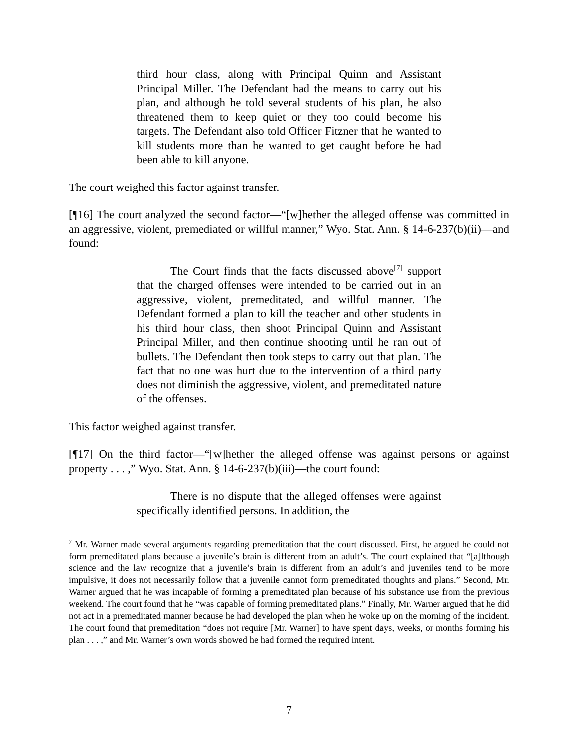third hour class, along with Principal Quinn and Assistant Principal Miller. The Defendant had the means to carry out his plan, and although he told several students of his plan, he also threatened them to keep quiet or they too could become his targets. The Defendant also told Officer Fitzner that he wanted to kill students more than he wanted to get caught before he had been able to kill anyone.
The court weighed this factor against transfer.
[¶16] The court analyzed the second factor—“[w]hether the alleged offense was committed in an aggressive, violent, premediated or willful manner,” Wyo. Stat. Ann. § 14-6-237(b)(ii)—and found:
The Court finds that the facts discussed above<sup>[7]</sup> support that the charged offenses were intended to be carried out in an aggressive, violent, premeditated, and willful manner. The Defendant formed a plan to kill the teacher and other students in his third hour class, then shoot Principal Quinn and Assistant Principal Miller, and then continue shooting until he ran out of bullets. The Defendant then took steps to carry out that plan. The fact that no one was hurt due to the intervention of a third party does not diminish the aggressive, violent, and premeditated nature of the offenses.
This factor weighed against transfer.
[¶17] On the third factor—“[w]hether the alleged offense was against persons or against property . . . ,” Wyo. Stat. Ann. § 14-6-237(b)(iii)—the court found:
There is no dispute that the alleged offenses were against specifically identified persons. In addition, the
<sup>7</sup> Mr. Warner made several arguments regarding premeditation that the court discussed. First, he argued he could not form premeditated plans because a juvenile’s brain is different from an adult’s. The court explained that “[a]lthough science and the law recognize that a juvenile’s brain is different from an adult’s and juveniles tend to be more impulsive, it does not necessarily follow that a juvenile cannot form premeditated thoughts and plans.” Second, Mr. Warner argued that he was incapable of forming a premeditated plan because of his substance use from the previous weekend. The court found that he “was capable of forming premeditated plans.” Finally, Mr. Warner argued that he did not act in a premeditated manner because he had developed the plan when he woke up on the morning of the incident. The court found that premeditation “does not require [Mr. Warner] to have spent days, weeks, or months forming his plan . . . ,” and Mr. Warner’s own words showed he had formed the required intent.
7